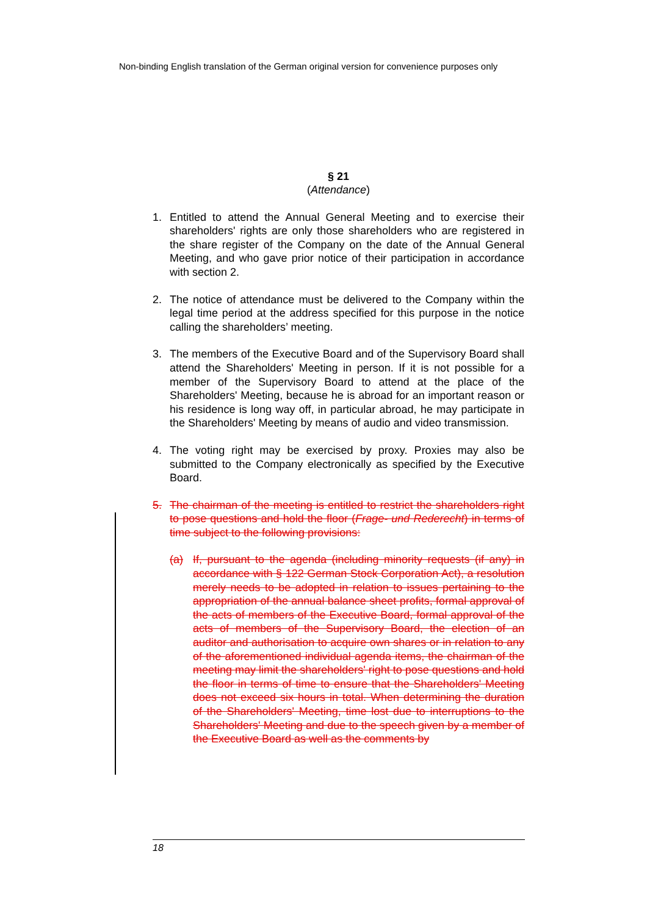Non-binding English translation of the German original version for convenience purposes only
§ 21
(Attendance)
1. Entitled to attend the Annual General Meeting and to exercise their shareholders' rights are only those shareholders who are registered in the share register of the Company on the date of the Annual General Meeting, and who gave prior notice of their participation in accordance with section 2.
2. The notice of attendance must be delivered to the Company within the legal time period at the address specified for this purpose in the notice calling the shareholders’ meeting.
3. The members of the Executive Board and of the Supervisory Board shall attend the Shareholders' Meeting in person. If it is not possible for a member of the Supervisory Board to attend at the place of the Shareholders' Meeting, because he is abroad for an important reason or his residence is long way off, in particular abroad, he may participate in the Shareholders' Meeting by means of audio and video transmission.
4. The voting right may be exercised by proxy. Proxies may also be submitted to the Company electronically as specified by the Executive Board.
5. The chairman of the meeting is entitled to restrict the shareholders right to pose questions and hold the floor (Frage- und Rederecht) in terms of time subject to the following provisions:
(a) If, pursuant to the agenda (including minority requests (if any) in accordance with § 122 German Stock Corporation Act), a resolution merely needs to be adopted in relation to issues pertaining to the appropriation of the annual balance sheet profits, formal approval of the acts of members of the Executive Board, formal approval of the acts of members of the Supervisory Board, the election of an auditor and authorisation to acquire own shares or in relation to any of the aforementioned individual agenda items, the chairman of the meeting may limit the shareholders' right to pose questions and hold the floor in terms of time to ensure that the Shareholders' Meeting does not exceed six hours in total. When determining the duration of the Shareholders' Meeting, time lost due to interruptions to the Shareholders' Meeting and due to the speech given by a member of the Executive Board as well as the comments by
18